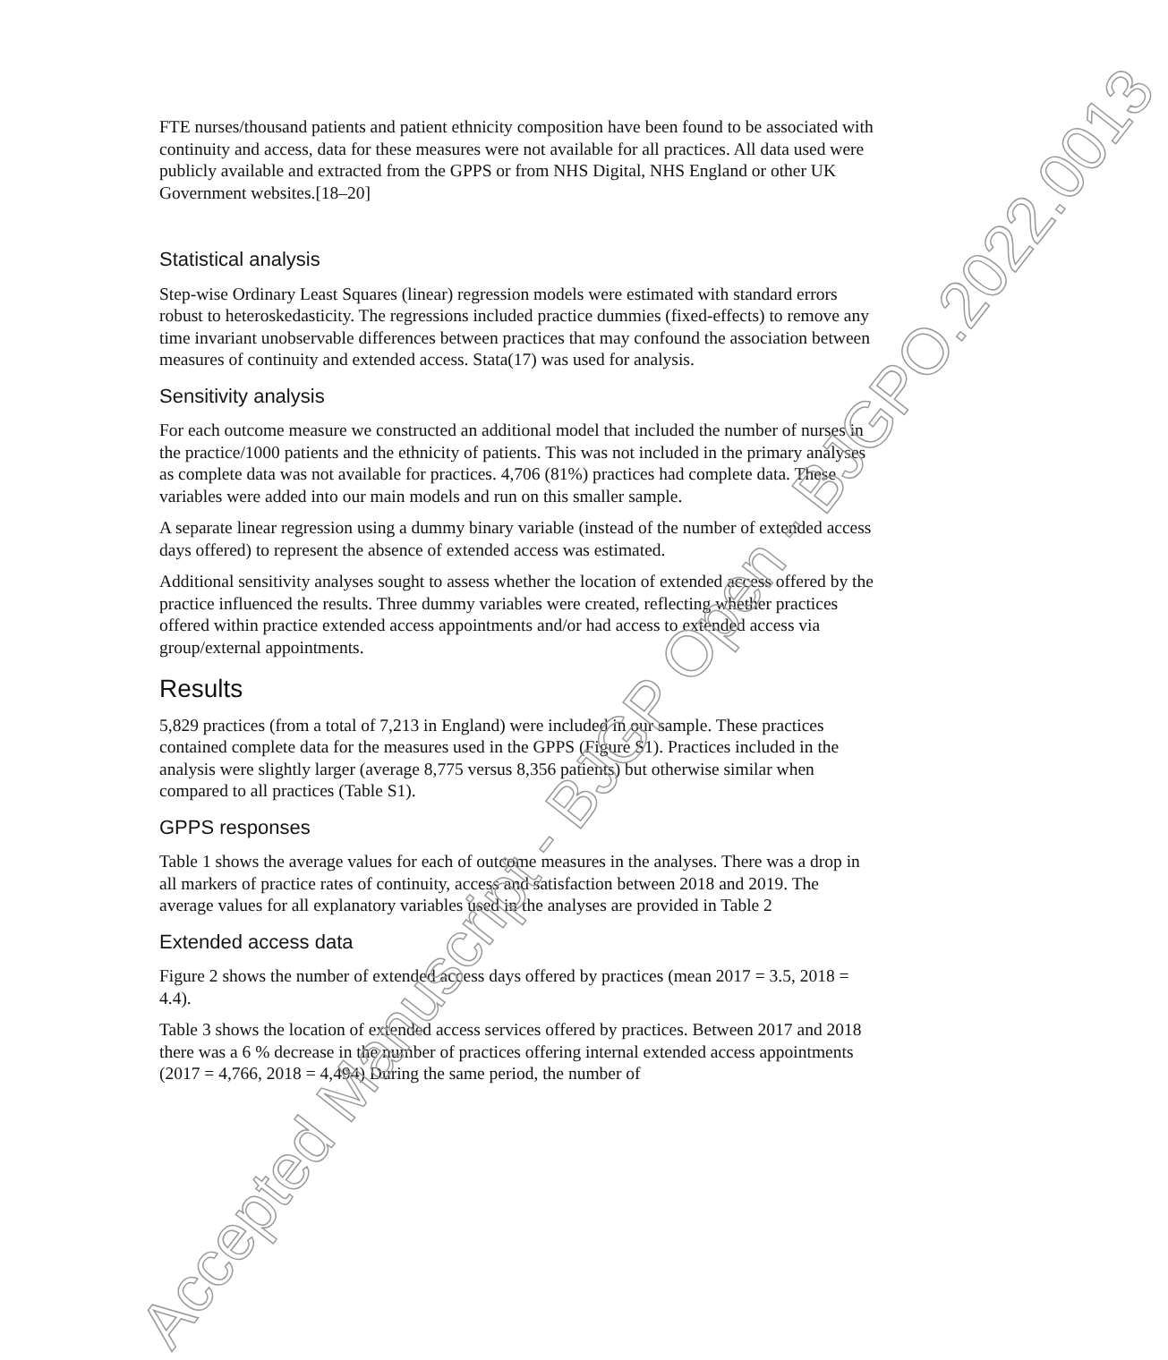FTE nurses/thousand patients and patient ethnicity composition have been found to be associated with continuity and access, data for these measures were not available for all practices. All data used were publicly available and extracted from the GPPS or from NHS Digital, NHS England or other UK Government websites.[18–20]
Statistical analysis
Step-wise Ordinary Least Squares (linear) regression models were estimated with standard errors robust to heteroskedasticity. The regressions included practice dummies (fixed-effects) to remove any time invariant unobservable differences between practices that may confound the association between measures of continuity and extended access. Stata(17) was used for analysis.
Sensitivity analysis
For each outcome measure we constructed an additional model that included the number of nurses in the practice/1000 patients and the ethnicity of patients. This was not included in the primary analyses as complete data was not available for practices. 4,706 (81%) practices had complete data. These variables were added into our main models and run on this smaller sample.
A separate linear regression using a dummy binary variable (instead of the number of extended access days offered) to represent the absence of extended access was estimated.
Additional sensitivity analyses sought to assess whether the location of extended access offered by the practice influenced the results. Three dummy variables were created, reflecting whether practices offered within practice extended access appointments and/or had access to extended access via group/external appointments.
Results
5,829 practices (from a total of 7,213 in England) were included in our sample. These practices contained complete data for the measures used in the GPPS (Figure S1). Practices included in the analysis were slightly larger (average 8,775 versus 8,356 patients) but otherwise similar when compared to all practices (Table S1).
GPPS responses
Table 1 shows the average values for each of outcome measures in the analyses. There was a drop in all markers of practice rates of continuity, access and satisfaction between 2018 and 2019. The average values for all explanatory variables used in the analyses are provided in Table 2
Extended access data
Figure 2 shows the number of extended access days offered by practices (mean 2017 = 3.5, 2018 = 4.4).
Table 3 shows the location of extended access services offered by practices. Between 2017 and 2018 there was a 6 % decrease in the number of practices offering internal extended access appointments (2017 = 4,766, 2018 = 4,494) During the same period, the number of
Accepted Manuscript - BJGP Open - BJGPO.2022.0013